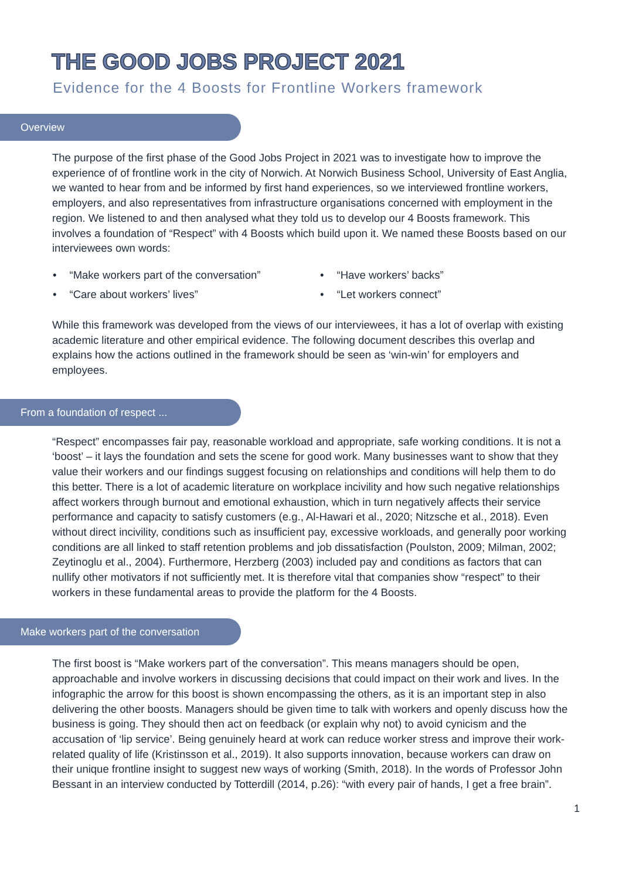THE GOOD JOBS PROJECT 2021
Evidence for the 4 Boosts for Frontline Workers framework
Overview
The purpose of the first phase of the Good Jobs Project in 2021 was to investigate how to improve the experience of of frontline work in the city of Norwich. At Norwich Business School, University of East Anglia, we wanted to hear from and be informed by first hand experiences, so we interviewed frontline workers, employers, and also representatives from infrastructure organisations concerned with employment in the region. We listened to and then analysed what they told us to develop our 4 Boosts framework. This involves a foundation of “Respect” with 4 Boosts which build upon it. We named these Boosts based on our interviewees own words:
• “Make workers part of the conversation”
• “Have workers’ backs”
• “Care about workers’ lives”
• “Let workers connect”
While this framework was developed from the views of our interviewees, it has a lot of overlap with existing academic literature and other empirical evidence. The following document describes this overlap and explains how the actions outlined in the framework should be seen as ‘win-win’ for employers and employees.
From a foundation of respect ...
“Respect” encompasses fair pay, reasonable workload and appropriate, safe working conditions. It is not a ‘boost’ – it lays the foundation and sets the scene for good work. Many businesses want to show that they value their workers and our findings suggest focusing on relationships and conditions will help them to do this better. There is a lot of academic literature on workplace incivility and how such negative relationships affect workers through burnout and emotional exhaustion, which in turn negatively affects their service performance and capacity to satisfy customers (e.g., Al-Hawari et al., 2020; Nitzsche et al., 2018). Even without direct incivility, conditions such as insufficient pay, excessive workloads, and generally poor working conditions are all linked to staff retention problems and job dissatisfaction (Poulston, 2009; Milman, 2002; Zeytinoglu et al., 2004). Furthermore, Herzberg (2003) included pay and conditions as factors that can nullify other motivators if not sufficiently met. It is therefore vital that companies show “respect” to their workers in these fundamental areas to provide the platform for the 4 Boosts.
Make workers part of the conversation
The first boost is “Make workers part of the conversation”. This means managers should be open, approachable and involve workers in discussing decisions that could impact on their work and lives. In the infographic the arrow for this boost is shown encompassing the others, as it is an important step in also delivering the other boosts. Managers should be given time to talk with workers and openly discuss how the business is going. They should then act on feedback (or explain why not) to avoid cynicism and the accusation of ‘lip service’. Being genuinely heard at work can reduce worker stress and improve their work-related quality of life (Kristinsson et al., 2019). It also supports innovation, because workers can draw on their unique frontline insight to suggest new ways of working (Smith, 2018). In the words of Professor John Bessant in an interview conducted by Totterdill (2014, p.26): “with every pair of hands, I get a free brain”.
1